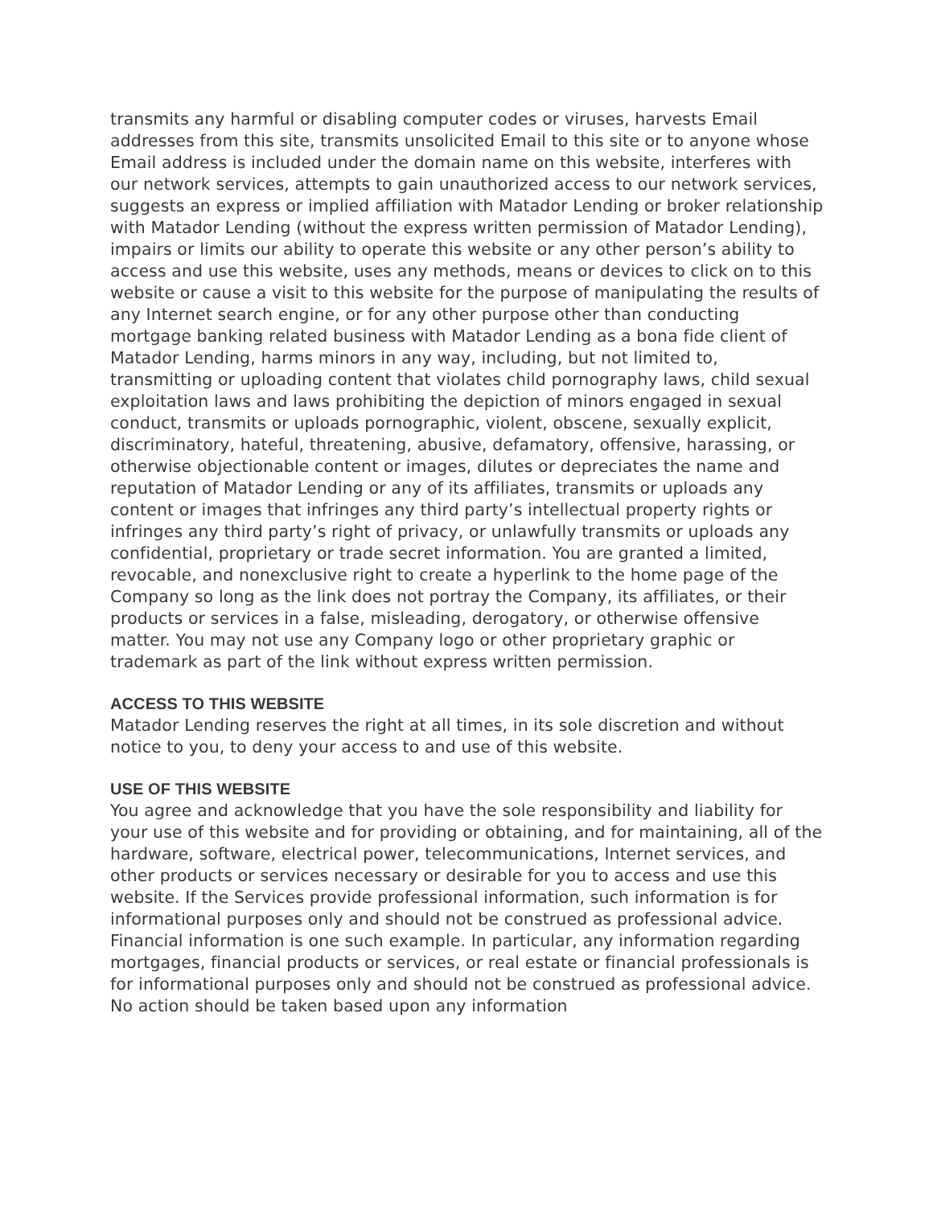transmits any harmful or disabling computer codes or viruses, harvests Email addresses from this site, transmits unsolicited Email to this site or to anyone whose Email address is included under the domain name on this website, interferes with our network services, attempts to gain unauthorized access to our network services, suggests an express or implied affiliation with Matador Lending or broker relationship with Matador Lending (without the express written permission of Matador Lending), impairs or limits our ability to operate this website or any other person’s ability to access and use this website, uses any methods, means or devices to click on to this website or cause a visit to this website for the purpose of manipulating the results of any Internet search engine, or for any other purpose other than conducting mortgage banking related business with Matador Lending as a bona fide client of Matador Lending, harms minors in any way, including, but not limited to, transmitting or uploading content that violates child pornography laws, child sexual exploitation laws and laws prohibiting the depiction of minors engaged in sexual conduct, transmits or uploads pornographic, violent, obscene, sexually explicit, discriminatory, hateful, threatening, abusive, defamatory, offensive, harassing, or otherwise objectionable content or images, dilutes or depreciates the name and reputation of Matador Lending or any of its affiliates, transmits or uploads any content or images that infringes any third party’s intellectual property rights or infringes any third party’s right of privacy, or unlawfully transmits or uploads any confidential, proprietary or trade secret information. You are granted a limited, revocable, and nonexclusive right to create a hyperlink to the home page of the Company so long as the link does not portray the Company, its affiliates, or their products or services in a false, misleading, derogatory, or otherwise offensive matter. You may not use any Company logo or other proprietary graphic or trademark as part of the link without express written permission.
ACCESS TO THIS WEBSITE
Matador Lending reserves the right at all times, in its sole discretion and without notice to you, to deny your access to and use of this website.
USE OF THIS WEBSITE
You agree and acknowledge that you have the sole responsibility and liability for your use of this website and for providing or obtaining, and for maintaining, all of the hardware, software, electrical power, telecommunications, Internet services, and other products or services necessary or desirable for you to access and use this website. If the Services provide professional information, such information is for informational purposes only and should not be construed as professional advice. Financial information is one such example. In particular, any information regarding mortgages, financial products or services, or real estate or financial professionals is for informational purposes only and should not be construed as professional advice. No action should be taken based upon any information